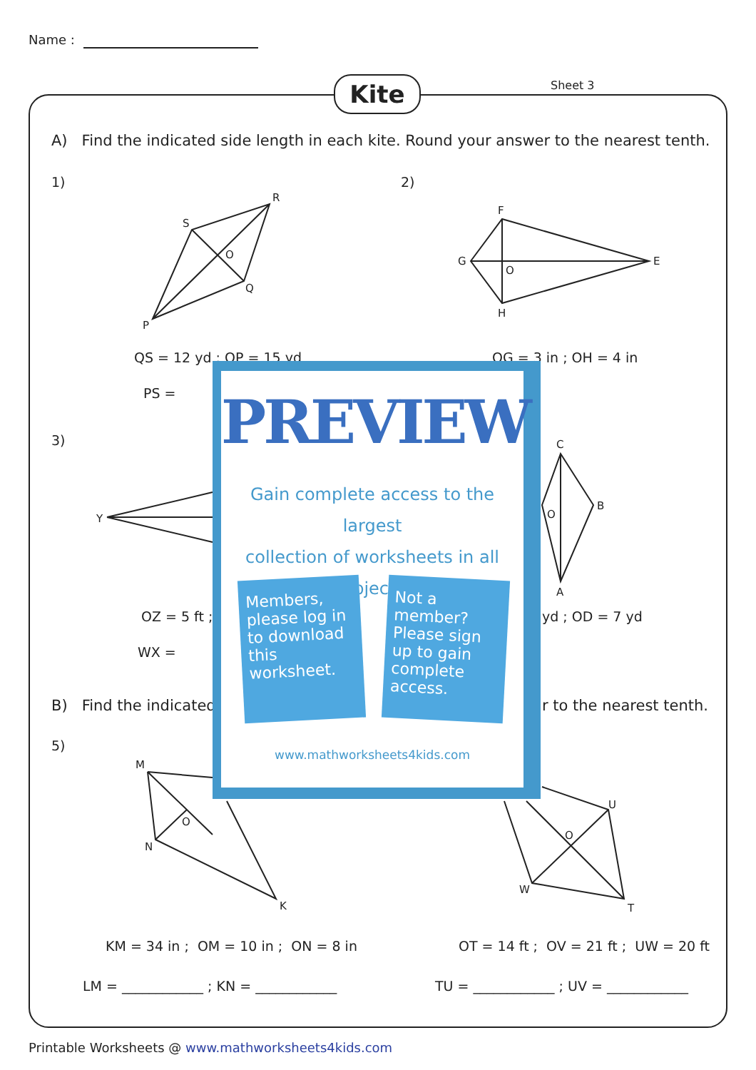Name :
Kite Sheet 3
A) Find the indicated side length in each kite. Round your answer to the nearest tenth.
1) 2)
R
S
O
Q
P
F
G
O
E
H
QS = 12 yd ; OP = 15 yd OG = 3 in ; OH = 4 in
PS =
3)
Y
C
B
O
A
OZ = 5 ft ; yd ; OD = 7 yd
WX =
B) Find the indicated r to the nearest tenth.
5)
M
O
N
K
U
O
W
T
KM = 34 in ; OM = 10 in ; ON = 8 in
OT = 14 ft ; OV = 21 ft ; UW = 20 ft
LM = ____________ ; KN = ____________
TU = ____________ ; UV = ____________
PREVIEW
Gain complete access to the largest
collection of worksheets in all subjects!
Members, please log in to download this worksheet.
Not a member? Please sign up to gain complete access.
www.mathworksheets4kids.com
Printable Worksheets @ www.mathworksheets4kids.com